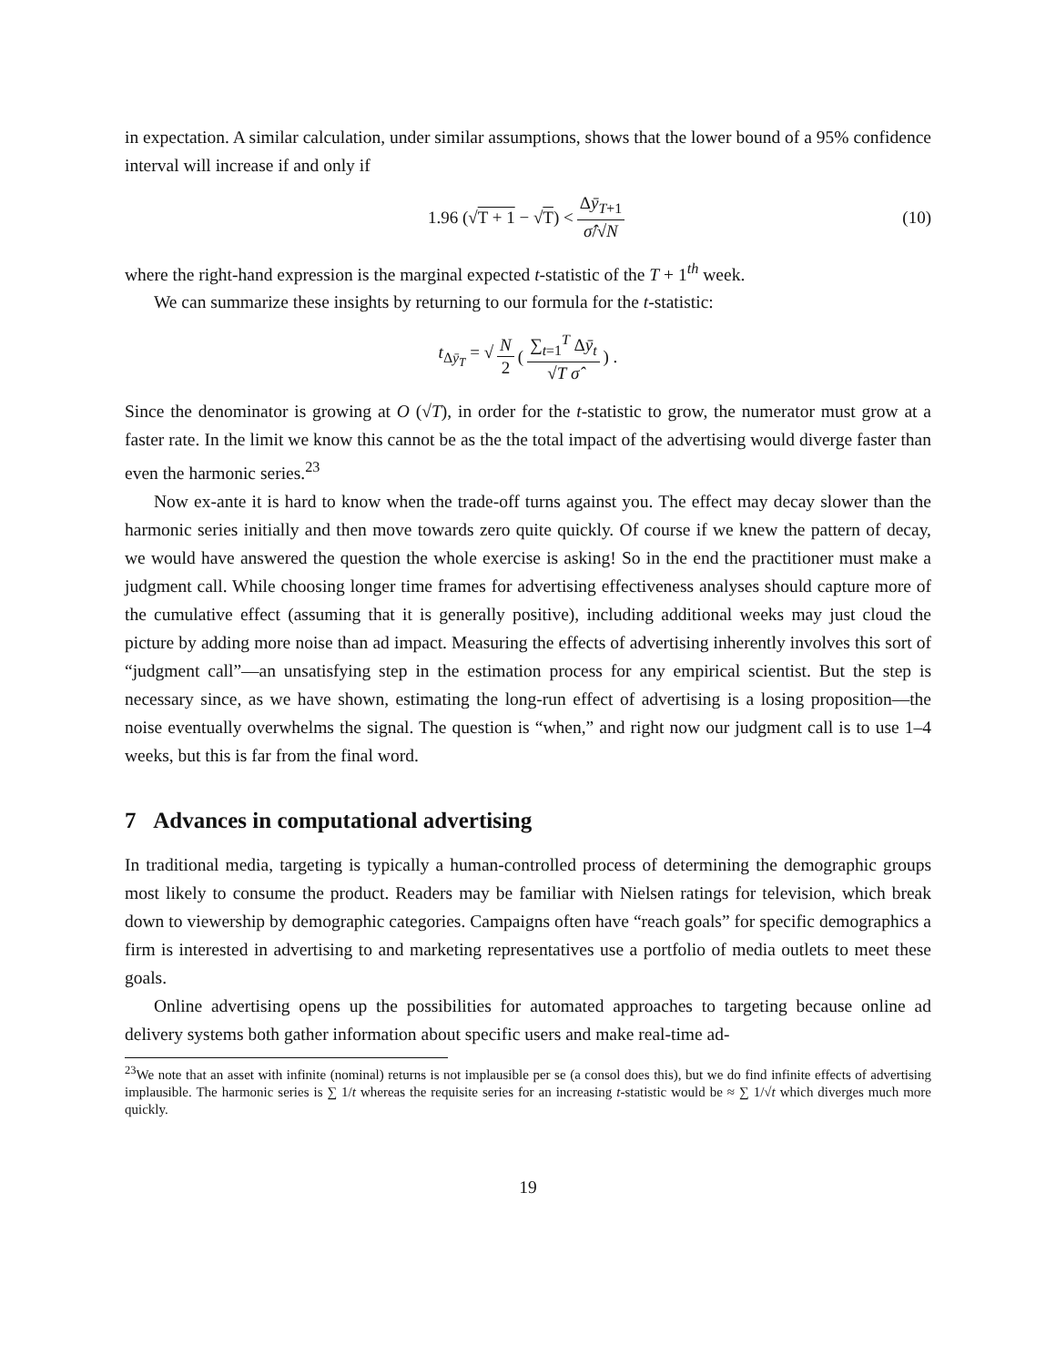in expectation. A similar calculation, under similar assumptions, shows that the lower bound of a 95% confidence interval will increase if and only if
1.96 (√T + 1 − √T) < Δȳ<sub>T+1</sub> σ̂/√N (10)
where the right-hand expression is the marginal expected t-statistic of the T + 1<sup>th</sup> week.
We can summarize these insights by returning to our formula for the t-statistic:
t<sub>Δȳ<sub>T</sub></sub> = √ N 2 (∑<sub>t=1</sub><sup>T</sup> Δȳ<sub>t</sub> √T σ̂) .
Since the denominator is growing at O (√T), in order for the t-statistic to grow, the numerator must grow at a faster rate. In the limit we know this cannot be as the the total impact of the advertising would diverge faster than even the harmonic series.<sup>23</sup>
Now ex-ante it is hard to know when the trade-off turns against you. The effect may decay slower than the harmonic series initially and then move towards zero quite quickly. Of course if we knew the pattern of decay, we would have answered the question the whole exercise is asking! So in the end the practitioner must make a judgment call. While choosing longer time frames for advertising effectiveness analyses should capture more of the cumulative effect (assuming that it is generally positive), including additional weeks may just cloud the picture by adding more noise than ad impact. Measuring the effects of advertising inherently involves this sort of “judgment call”—an unsatisfying step in the estimation process for any empirical scientist. But the step is necessary since, as we have shown, estimating the long-run effect of advertising is a losing proposition—the noise eventually overwhelms the signal. The question is “when,” and right now our judgment call is to use 1–4 weeks, but this is far from the final word.
7 Advances in computational advertising
In traditional media, targeting is typically a human-controlled process of determining the demographic groups most likely to consume the product. Readers may be familiar with Nielsen ratings for television, which break down to viewership by demographic categories. Campaigns often have “reach goals” for specific demographics a firm is interested in advertising to and marketing representatives use a portfolio of media outlets to meet these goals.
Online advertising opens up the possibilities for automated approaches to targeting because online ad delivery systems both gather information about specific users and make real-time ad-
<sup>23</sup> We note that an asset with infinite (nominal) returns is not implausible per se (a consol does this), but we do find infinite effects of advertising implausible. The harmonic series is ∑ 1/t whereas the requisite series for an increasing t-statistic would be ≈ ∑ 1/√t which diverges much more quickly.
19